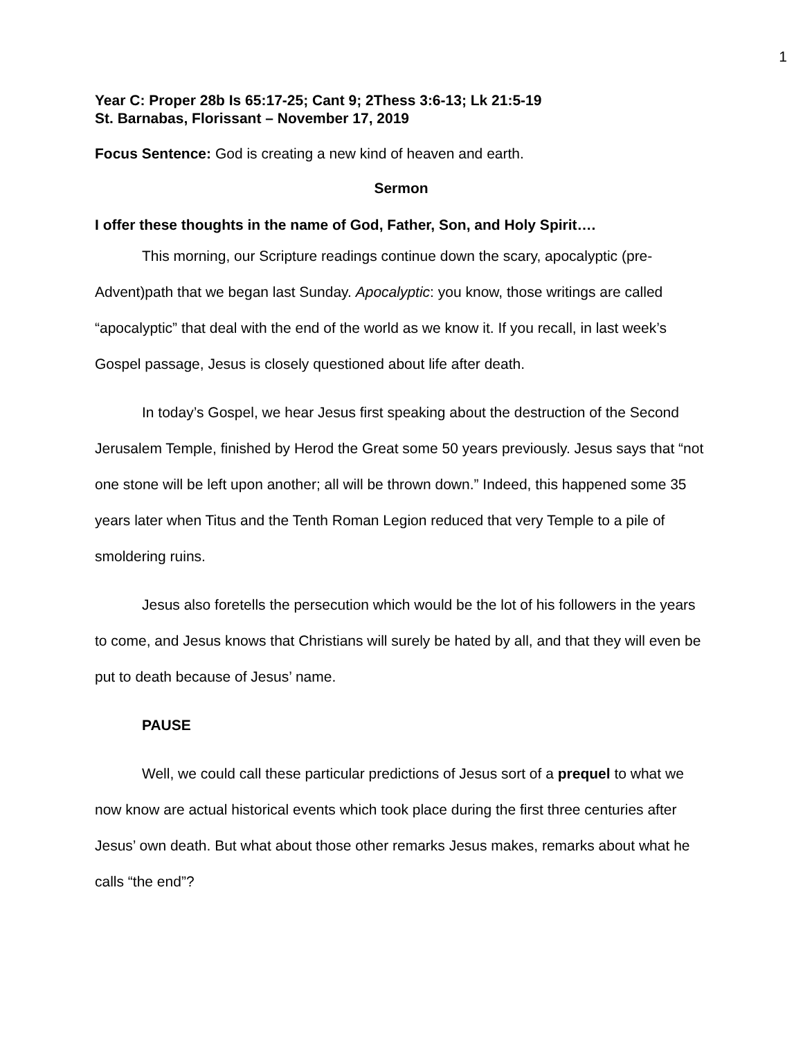1
Year C: Proper 28b Is 65:17-25; Cant 9; 2Thess 3:6-13; Lk 21:5-19
St. Barnabas, Florissant – November 17, 2019
Focus Sentence: God is creating a new kind of heaven and earth.
Sermon
I offer these thoughts in the name of God, Father, Son, and Holy Spirit….
This morning, our Scripture readings continue down the scary, apocalyptic (pre-Advent)path that we began last Sunday. Apocalyptic: you know, those writings are called “apocalyptic” that deal with the end of the world as we know it. If you recall, in last week’s Gospel passage, Jesus is closely questioned about life after death.
In today’s Gospel, we hear Jesus first speaking about the destruction of the Second Jerusalem Temple, finished by Herod the Great some 50 years previously. Jesus says that “not one stone will be left upon another; all will be thrown down.” Indeed, this happened some 35 years later when Titus and the Tenth Roman Legion reduced that very Temple to a pile of smoldering ruins.
Jesus also foretells the persecution which would be the lot of his followers in the years to come, and Jesus knows that Christians will surely be hated by all, and that they will even be put to death because of Jesus’ name.
PAUSE
Well, we could call these particular predictions of Jesus sort of a prequel to what we now know are actual historical events which took place during the first three centuries after Jesus’ own death. But what about those other remarks Jesus makes, remarks about what he calls “the end”?